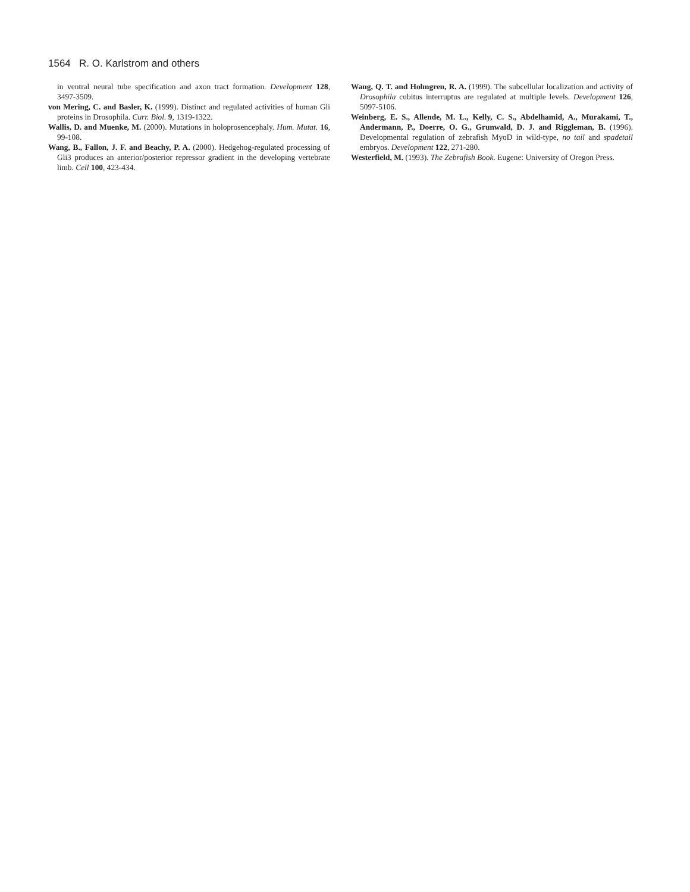1564 R. O. Karlstrom and others
in ventral neural tube specification and axon tract formation. Development 128, 3497-3509.
von Mering, C. and Basler, K. (1999). Distinct and regulated activities of human Gli proteins in Drosophila. Curr. Biol. 9, 1319-1322.
Wallis, D. and Muenke, M. (2000). Mutations in holoprosencephaly. Hum. Mutat. 16, 99-108.
Wang, B., Fallon, J. F. and Beachy, P. A. (2000). Hedgehog-regulated processing of Gli3 produces an anterior/posterior repressor gradient in the developing vertebrate limb. Cell 100, 423-434.
Wang, Q. T. and Holmgren, R. A. (1999). The subcellular localization and activity of Drosophila cubitus interruptus are regulated at multiple levels. Development 126, 5097-5106.
Weinberg, E. S., Allende, M. L., Kelly, C. S., Abdelhamid, A., Murakami, T., Andermann, P., Doerre, O. G., Grunwald, D. J. and Riggleman, B. (1996). Developmental regulation of zebrafish MyoD in wild-type, no tail and spadetail embryos. Development 122, 271-280.
Westerfield, M. (1993). The Zebrafish Book. Eugene: University of Oregon Press.